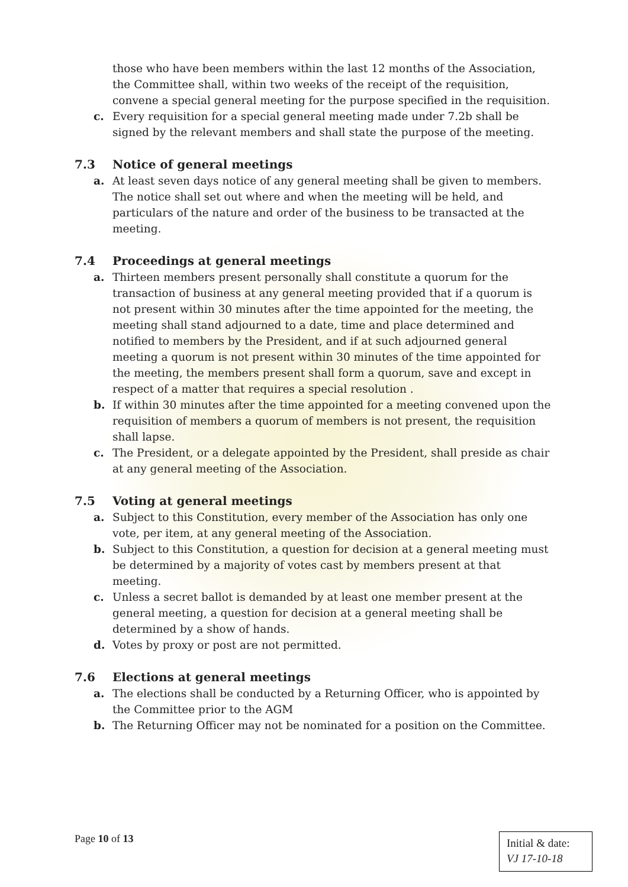those who have been members within the last 12 months of the Association, the Committee shall, within two weeks of the receipt of the requisition, convene a special general meeting for the purpose specified in the requisition.
c. Every requisition for a special general meeting made under 7.2b shall be signed by the relevant members and shall state the purpose of the meeting.
7.3 Notice of general meetings
a. At least seven days notice of any general meeting shall be given to members. The notice shall set out where and when the meeting will be held, and particulars of the nature and order of the business to be transacted at the meeting.
7.4 Proceedings at general meetings
a. Thirteen members present personally shall constitute a quorum for the transaction of business at any general meeting provided that if a quorum is not present within 30 minutes after the time appointed for the meeting, the meeting shall stand adjourned to a date, time and place determined and notified to members by the President, and if at such adjourned general meeting a quorum is not present within 30 minutes of the time appointed for the meeting, the members present shall form a quorum, save and except in respect of a matter that requires a special resolution .
b. If within 30 minutes after the time appointed for a meeting convened upon the requisition of members a quorum of members is not present, the requisition shall lapse.
c. The President, or a delegate appointed by the President, shall preside as chair at any general meeting of the Association.
7.5 Voting at general meetings
a. Subject to this Constitution, every member of the Association has only one vote, per item, at any general meeting of the Association.
b. Subject to this Constitution, a question for decision at a general meeting must be determined by a majority of votes cast by members present at that meeting.
c. Unless a secret ballot is demanded by at least one member present at the general meeting, a question for decision at a general meeting shall be determined by a show of hands.
d. Votes by proxy or post are not permitted.
7.6 Elections at general meetings
a. The elections shall be conducted by a Returning Officer, who is appointed by the Committee prior to the AGM
b. The Returning Officer may not be nominated for a position on the Committee.
Page 10 of 13
Initial & date:
VJ 17-10-18